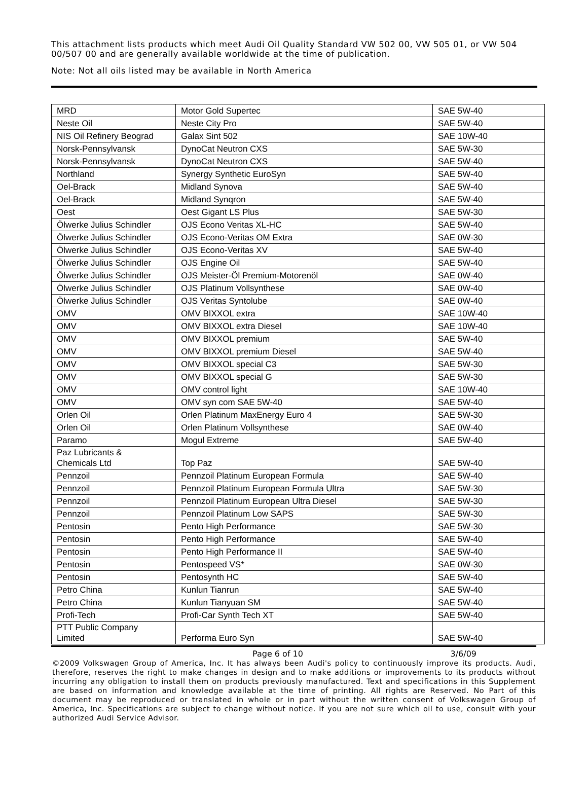This attachment lists products which meet Audi Oil Quality Standard VW 502 00, VW 505 01, or VW 504 00/507 00 and are generally available worldwide at the time of publication.
Note: Not all oils listed may be available in North America
| MRD | Motor Gold Supertec | SAE 5W-40 |
| Neste Oil | Neste City Pro | SAE 5W-40 |
| NIS Oil Refinery Beograd | Galax Sint 502 | SAE 10W-40 |
| Norsk-Pennsylvansk | DynoCat Neutron CXS | SAE 5W-30 |
| Norsk-Pennsylvansk | DynoCat Neutron CXS | SAE 5W-40 |
| Northland | Synergy Synthetic EuroSyn | SAE 5W-40 |
| Oel-Brack | Midland Synova | SAE 5W-40 |
| Oel-Brack | Midland Synqron | SAE 5W-40 |
| Oest | Oest Gigant LS Plus | SAE 5W-30 |
| Ölwerke Julius Schindler | OJS Econo Veritas XL-HC | SAE 5W-40 |
| Ölwerke Julius Schindler | OJS Econo-Veritas OM Extra | SAE 0W-30 |
| Ölwerke Julius Schindler | OJS Econo-Veritas XV | SAE 5W-40 |
| Ölwerke Julius Schindler | OJS Engine Oil | SAE 5W-40 |
| Ölwerke Julius Schindler | OJS Meister-Öl Premium-Motorenöl | SAE 0W-40 |
| Ölwerke Julius Schindler | OJS Platinum Vollsynthese | SAE 0W-40 |
| Ölwerke Julius Schindler | OJS Veritas Syntolube | SAE 0W-40 |
| OMV | OMV BIXXOL extra | SAE 10W-40 |
| OMV | OMV BIXXOL extra Diesel | SAE 10W-40 |
| OMV | OMV BIXXOL premium | SAE 5W-40 |
| OMV | OMV BIXXOL premium Diesel | SAE 5W-40 |
| OMV | OMV BIXXOL special C3 | SAE 5W-30 |
| OMV | OMV BIXXOL special G | SAE 5W-30 |
| OMV | OMV control light | SAE 10W-40 |
| OMV | OMV syn com SAE 5W-40 | SAE 5W-40 |
| Orlen Oil | Orlen Platinum MaxEnergy Euro 4 | SAE 5W-30 |
| Orlen Oil | Orlen Platinum Vollsynthese | SAE 0W-40 |
| Paramo | Mogul Extreme | SAE 5W-40 |
| Paz Lubricants & Chemicals Ltd | Top Paz | SAE 5W-40 |
| Pennzoil | Pennzoil Platinum European Formula | SAE 5W-40 |
| Pennzoil | Pennzoil Platinum European Formula Ultra | SAE 5W-30 |
| Pennzoil | Pennzoil Platinum European Ultra Diesel | SAE 5W-30 |
| Pennzoil | Pennzoil Platinum Low SAPS | SAE 5W-30 |
| Pentosin | Pento High Performance | SAE 5W-30 |
| Pentosin | Pento High Performance | SAE 5W-40 |
| Pentosin | Pento High Performance II | SAE 5W-40 |
| Pentosin | Pentospeed VS* | SAE 0W-30 |
| Pentosin | Pentosynth HC | SAE 5W-40 |
| Petro China | Kunlun Tianrun | SAE 5W-40 |
| Petro China | Kunlun Tianyuan SM | SAE 5W-40 |
| Profi-Tech | Profi-Car Synth Tech XT | SAE 5W-40 |
| PTT Public Company Limited | Performa Euro Syn | SAE 5W-40 |
Page 6 of 10 3/6/09
©2009 Volkswagen Group of America, Inc. It has always been Audi's policy to continuously improve its products. Audi, therefore, reserves the right to make changes in design and to make additions or improvements to its products without incurring any obligation to install them on products previously manufactured. Text and specifications in this Supplement are based on information and knowledge available at the time of printing. All rights are Reserved. No Part of this document may be reproduced or translated in whole or in part without the written consent of Volkswagen Group of America, Inc. Specifications are subject to change without notice. If you are not sure which oil to use, consult with your authorized Audi Service Advisor.